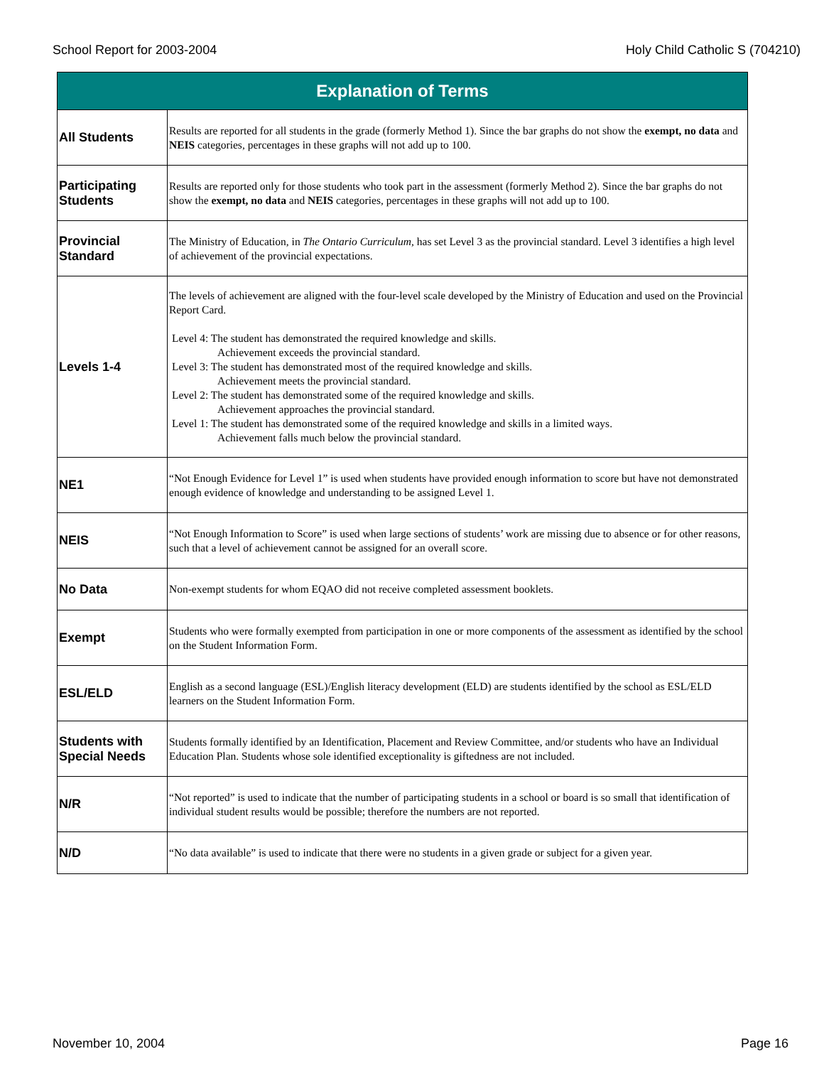School Report for 2003-2004 Holy Child Catholic S (704210)
| Explanation of Terms | |
| --- | --- |
| All Students | Results are reported for all students in the grade (formerly Method 1). Since the bar graphs do not show the exempt, no data and NEIS categories, percentages in these graphs will not add up to 100. |
| Participating Students | Results are reported only for those students who took part in the assessment (formerly Method 2). Since the bar graphs do not show the exempt, no data and NEIS categories, percentages in these graphs will not add up to 100. |
| Provincial Standard | The Ministry of Education, in The Ontario Curriculum , has set Level 3 as the provincial standard. Level 3 identifies a high level of achievement of the provincial expectations. |
| Levels 1-4 | The levels of achievement are aligned with the four-level scale developed by the Ministry of Education and used on the Provincial Report Card. Level 4: The student has demonstrated the required knowledge and skills. Achievement exceeds the provincial standard. Level 3: The student has demonstrated most of the required knowledge and skills. Achievement meets the provincial standard. Level 2: The student has demonstrated some of the required knowledge and skills. Achievement approaches the provincial standard. Level 1: The student has demonstrated some of the required knowledge and skills in a limited ways. Achievement falls much below the provincial standard. |
| NE1 | “Not Enough Evidence for Level 1” is used when students have provided enough information to score but have not demonstrated enough evidence of knowledge and understanding to be assigned Level 1. |
| NEIS | “Not Enough Information to Score” is used when large sections of students’ work are missing due to absence or for other reasons, such that a level of achievement cannot be assigned for an overall score. |
| No Data | Non-exempt students for whom EQAO did not receive completed assessment booklets. |
| Exempt | Students who were formally exempted from participation in one or more components of the assessment as identified by the school on the Student Information Form. |
| ESL/ELD | English as a second language (ESL)/English literacy development (ELD) are students identified by the school as ESL/ELD learners on the Student Information Form. |
| Students with Special Needs | Students formally identified by an Identification, Placement and Review Committee, and/or students who have an Individual Education Plan. Students whose sole identified exceptionality is giftedness are not included. |
| N/R | “Not reported” is used to indicate that the number of participating students in a school or board is so small that identification of individual student results would be possible; therefore the numbers are not reported. |
| N/D | “No data available” is used to indicate that there were no students in a given grade or subject for a given year. |
November 10, 2004 Page 16